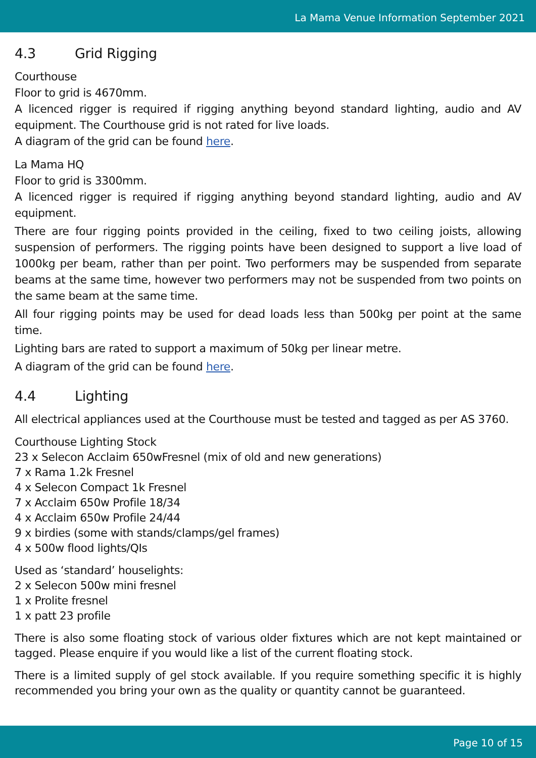La Mama Venue Information September 2021
4.3 Grid Rigging
Courthouse
Floor to grid is 4670mm.
A licenced rigger is required if rigging anything beyond standard lighting, audio and AV equipment. The Courthouse grid is not rated for live loads.
A diagram of the grid can be found here.
La Mama HQ
Floor to grid is 3300mm.
A licenced rigger is required if rigging anything beyond standard lighting, audio and AV equipment.
There are four rigging points provided in the ceiling, fixed to two ceiling joists, allowing suspension of performers. The rigging points have been designed to support a live load of 1000kg per beam, rather than per point. Two performers may be suspended from separate beams at the same time, however two performers may not be suspended from two points on the same beam at the same time.
All four rigging points may be used for dead loads less than 500kg per point at the same time.
Lighting bars are rated to support a maximum of 50kg per linear metre.
A diagram of the grid can be found here.
4.4 Lighting
All electrical appliances used at the Courthouse must be tested and tagged as per AS 3760.
Courthouse Lighting Stock
23 x Selecon Acclaim 650wFresnel (mix of old and new generations)
7 x Rama 1.2k Fresnel
4 x Selecon Compact 1k Fresnel
7 x Acclaim 650w Profile 18/34
4 x Acclaim 650w Profile 24/44
9 x birdies (some with stands/clamps/gel frames)
4 x 500w flood lights/QIs
Used as ‘standard’ houselights:
2 x Selecon 500w mini fresnel
1 x Prolite fresnel
1 x patt 23 profile
There is also some floating stock of various older fixtures which are not kept maintained or tagged. Please enquire if you would like a list of the current floating stock.
There is a limited supply of gel stock available. If you require something specific it is highly recommended you bring your own as the quality or quantity cannot be guaranteed.
Page 10 of 15